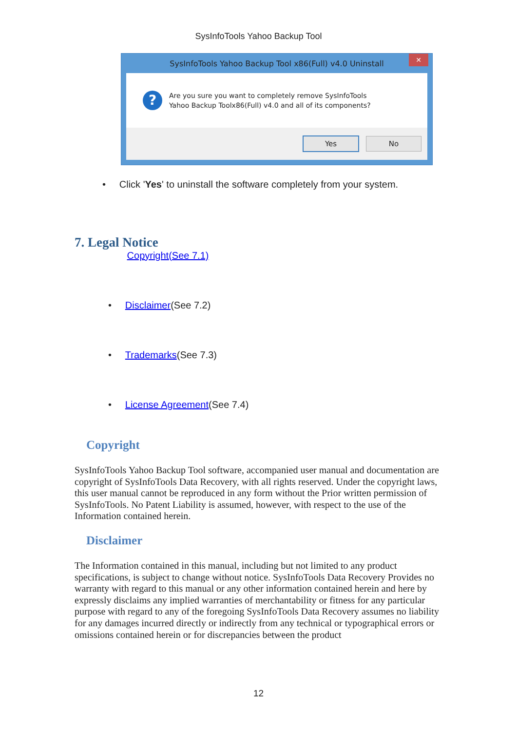SysInfoTools Yahoo Backup Tool
SysInfoTools Yahoo Backup Tool x86(Full) v4.0 Uninstall ✕
?
Are you sure you want to completely remove SysInfoTools
Yahoo Backup Toolx86(Full) v4.0 and all of its components?
Yes No
• Click 'Yes' to uninstall the software completely from your system.
7. Legal Notice
Copyright(See 7.1)
• Disclaimer(See 7.2)
• Trademarks(See 7.3)
• License Agreement(See 7.4)
Copyright
SysInfoTools Yahoo Backup Tool software, accompanied user manual and documentation are copyright of SysInfoTools Data Recovery, with all rights reserved. Under the copyright laws, this user manual cannot be reproduced in any form without the Prior written permission of SysInfoTools. No Patent Liability is assumed, however, with respect to the use of the Information contained herein.
Disclaimer
The Information contained in this manual, including but not limited to any product specifications, is subject to change without notice. SysInfoTools Data Recovery Provides no warranty with regard to this manual or any other information contained herein and here by expressly disclaims any implied warranties of merchantability or fitness for any particular purpose with regard to any of the foregoing SysInfoTools Data Recovery assumes no liability for any damages incurred directly or indirectly from any technical or typographical errors or omissions contained herein or for discrepancies between the product
12